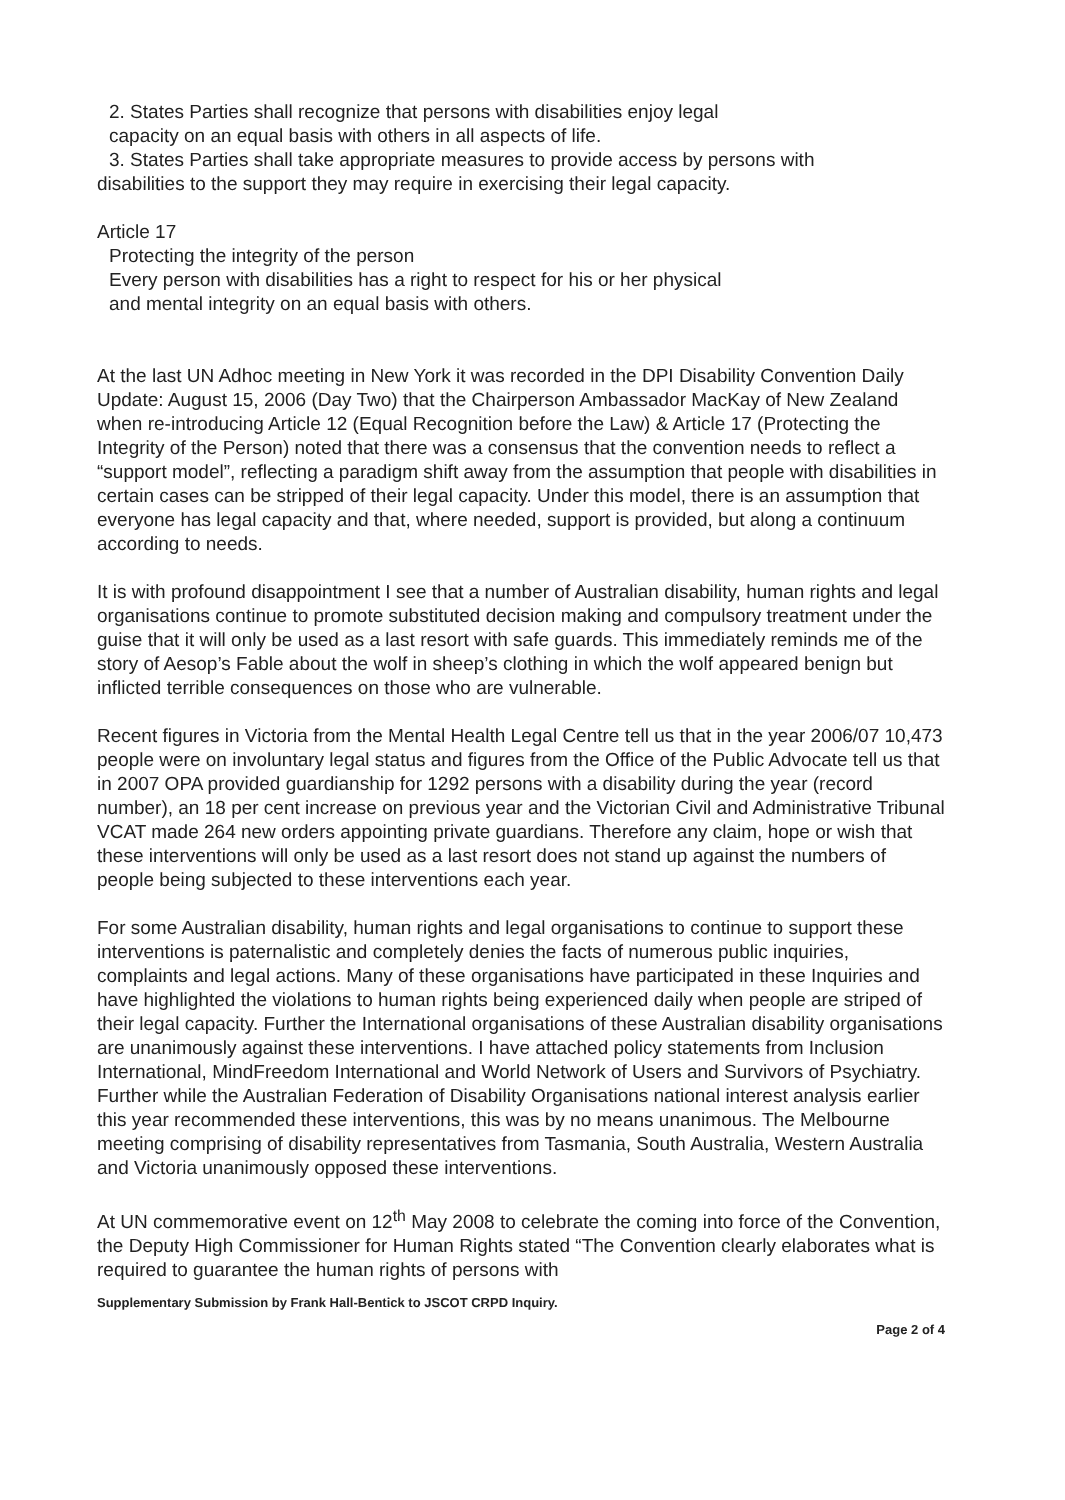2. States Parties shall recognize that persons with disabilities enjoy legal
capacity on an equal basis with others in all aspects of life.
3. States Parties shall take appropriate measures to provide access by persons with
disabilities to the support they may require in exercising their legal capacity.
Article 17
Protecting the integrity of the person
Every person with disabilities has a right to respect for his or her physical
and mental integrity on an equal basis with others.
At the last UN Adhoc meeting in New York it was recorded in the DPI Disability Convention Daily Update: August 15, 2006 (Day Two) that the Chairperson Ambassador MacKay of New Zealand when re-introducing Article 12 (Equal Recognition before the Law) & Article 17 (Protecting the Integrity of the Person) noted that there was a consensus that the convention needs to reflect a “support model”, reflecting a paradigm shift away from the assumption that people with disabilities in certain cases can be stripped of their legal capacity. Under this model, there is an assumption that everyone has legal capacity and that, where needed, support is provided, but along a continuum according to needs.
It is with profound disappointment I see that a number of Australian disability, human rights and legal organisations continue to promote substituted decision making and compulsory treatment under the guise that it will only be used as a last resort with safe guards. This immediately reminds me of the story of Aesop’s Fable about the wolf in sheep’s clothing in which the wolf appeared benign but inflicted terrible consequences on those who are vulnerable.
Recent figures in Victoria from the Mental Health Legal Centre tell us that in the year 2006/07 10,473 people were on involuntary legal status and figures from the Office of the Public Advocate tell us that in 2007 OPA provided guardianship for 1292 persons with a disability during the year (record number), an 18 per cent increase on previous year and the Victorian Civil and Administrative Tribunal VCAT made 264 new orders appointing private guardians. Therefore any claim, hope or wish that these interventions will only be used as a last resort does not stand up against the numbers of people being subjected to these interventions each year.
For some Australian disability, human rights and legal organisations to continue to support these interventions is paternalistic and completely denies the facts of numerous public inquiries, complaints and legal actions. Many of these organisations have participated in these Inquiries and have highlighted the violations to human rights being experienced daily when people are striped of their legal capacity. Further the International organisations of these Australian disability organisations are unanimously against these interventions. I have attached policy statements from Inclusion International, MindFreedom International and World Network of Users and Survivors of Psychiatry. Further while the Australian Federation of Disability Organisations national interest analysis earlier this year recommended these interventions, this was by no means unanimous. The Melbourne meeting comprising of disability representatives from Tasmania, South Australia, Western Australia and Victoria unanimously opposed these interventions.
At UN commemorative event on 12<sup>th</sup> May 2008 to celebrate the coming into force of the Convention, the Deputy High Commissioner for Human Rights stated “The Convention clearly elaborates what is required to guarantee the human rights of persons with
Supplementary Submission by Frank Hall-Bentick to JSCOT CRPD Inquiry.
Page 2 of 4